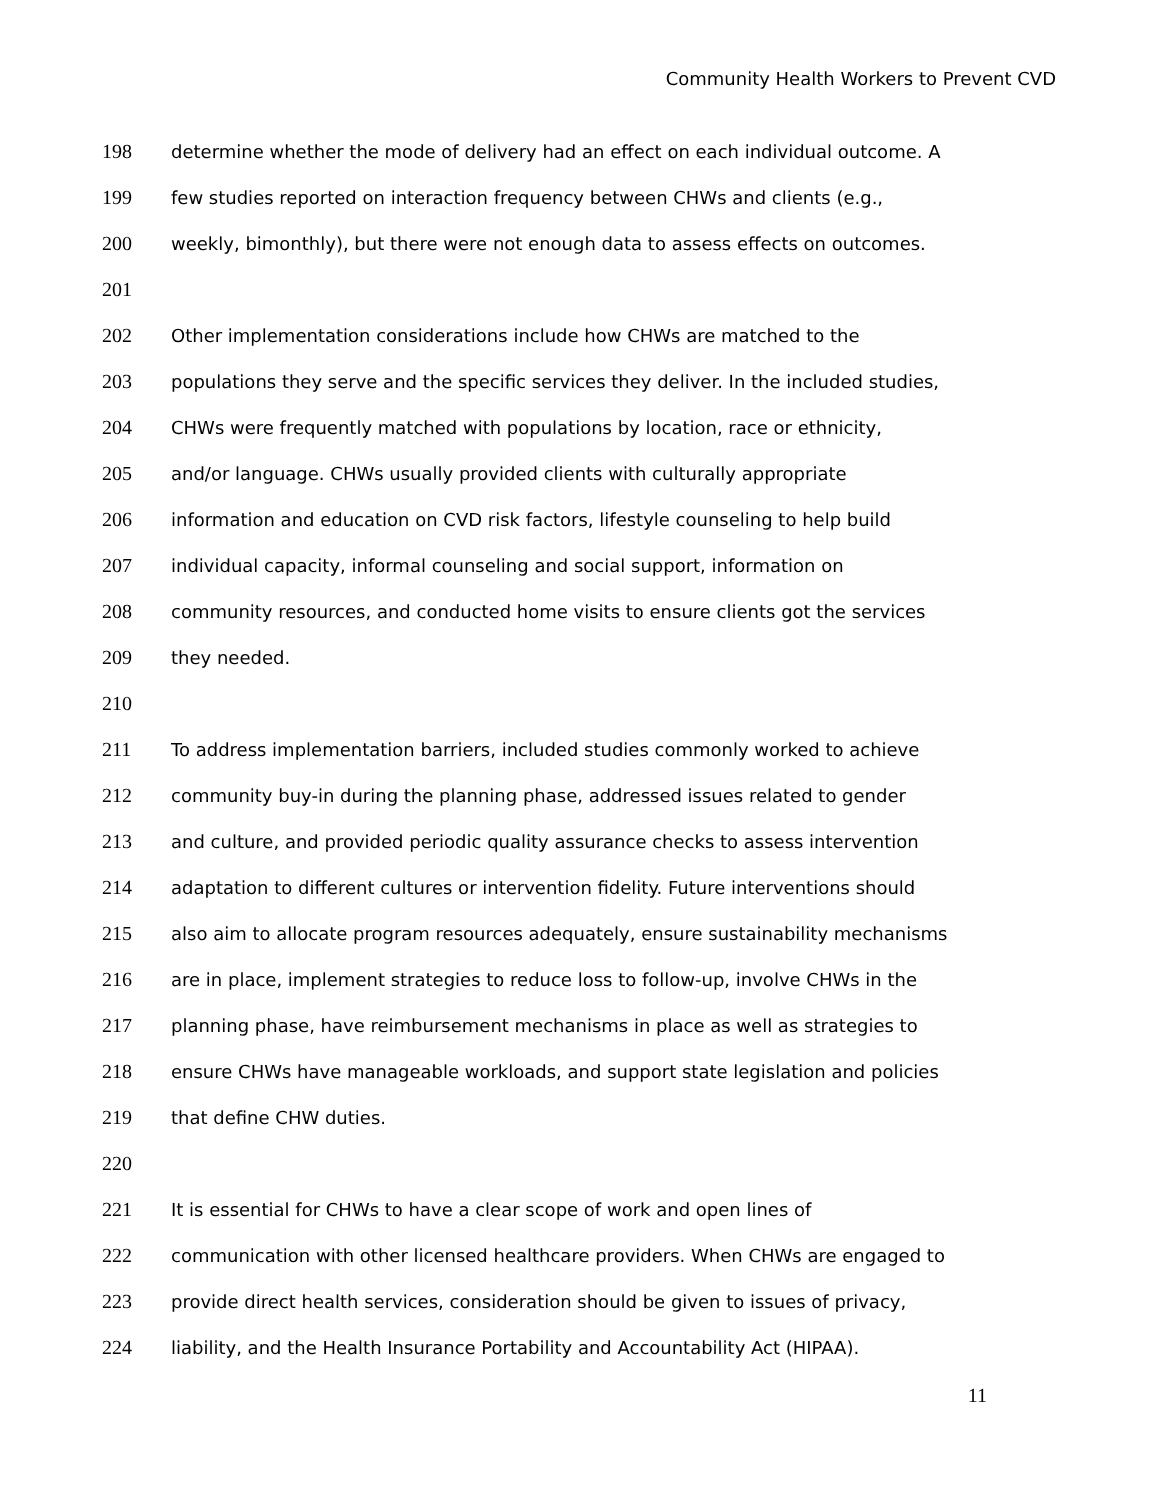Community Health Workers to Prevent CVD
198 determine whether the mode of delivery had an effect on each individual outcome. A
199 few studies reported on interaction frequency between CHWs and clients (e.g.,
200 weekly, bimonthly), but there were not enough data to assess effects on outcomes.
201
202 Other implementation considerations include how CHWs are matched to the
203 populations they serve and the specific services they deliver. In the included studies,
204 CHWs were frequently matched with populations by location, race or ethnicity,
205 and/or language. CHWs usually provided clients with culturally appropriate
206 information and education on CVD risk factors, lifestyle counseling to help build
207 individual capacity, informal counseling and social support, information on
208 community resources, and conducted home visits to ensure clients got the services
209 they needed.
210
211 To address implementation barriers, included studies commonly worked to achieve
212 community buy-in during the planning phase, addressed issues related to gender
213 and culture, and provided periodic quality assurance checks to assess intervention
214 adaptation to different cultures or intervention fidelity. Future interventions should
215 also aim to allocate program resources adequately, ensure sustainability mechanisms
216 are in place, implement strategies to reduce loss to follow-up, involve CHWs in the
217 planning phase, have reimbursement mechanisms in place as well as strategies to
218 ensure CHWs have manageable workloads, and support state legislation and policies
219 that define CHW duties.
220
221 It is essential for CHWs to have a clear scope of work and open lines of
222 communication with other licensed healthcare providers. When CHWs are engaged to
223 provide direct health services, consideration should be given to issues of privacy,
224 liability, and the Health Insurance Portability and Accountability Act (HIPAA).
11